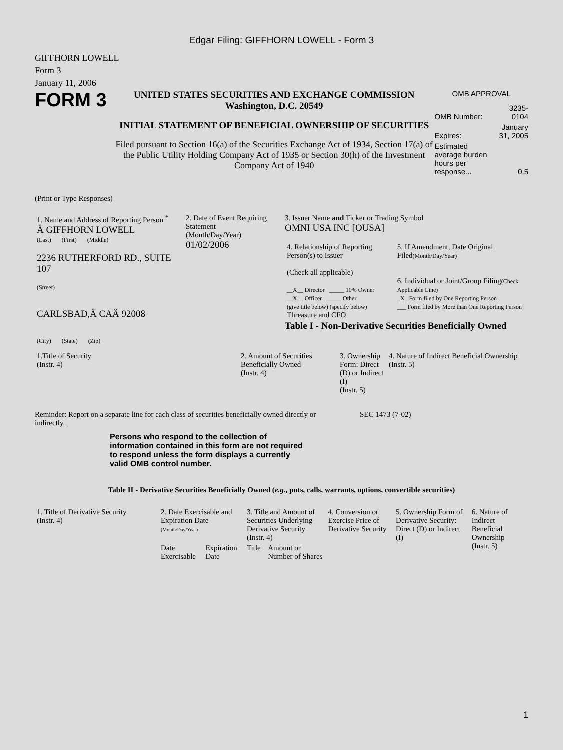Edgar Filing: GIFFHORN LOWELL - Form 3
GIFFHORN LOWELL
Form 3
January 11, 2006
FORM 3
UNITED STATES SECURITIES AND EXCHANGE COMMISSION
Washington, D.C. 20549
INITIAL STATEMENT OF BENEFICIAL OWNERSHIP OF SECURITIES
Filed pursuant to Section 16(a) of the Securities Exchange Act of 1934, Section 17(a) of the Public Utility Holding Company Act of 1935 or Section 30(h) of the Investment Company Act of 1940
OMB APPROVAL
| OMB Number: | 3235-0104 |
| Expires: | January 31, 2005 |
| Estimated average burden hours per response... | 0.5 |
(Print or Type Responses)
| 1. Name and Address of Reporting Person <sup>*</sup> Â GIFFHORN LOWELL (Last) (First) (Middle) 2236 RUTHERFORD RD., SUITE 107 (Street) CARLSBAD,Â CAÂ 92008 (City) (State) (Zip) | 2. Date of Event Requiring Statement (Month/Day/Year) 01/02/2006 | 3. Issuer Name and Ticker or Trading Symbol OMNI USA INC [OUSA] / 4. Relationship of Reporting Person(s) to Issuer (Check all applicable) __X__ Director _____ 10% Owner __X__ Officer _____ Other (give title below) (specify below) Threasure and CFO / 5. If Amendment, Date Original Filed (Month/Day/Year) 6. Individual or Joint/Group Filing (Check Applicable Line) _X_ Form filed by One Reporting Person ___ Form filed by More than One Reporting Person / Table I - Non-Derivative Securities Beneficially Owned |
| 1.Title of Security (Instr. 4) | 2. Amount of Securities Beneficially Owned (Instr. 4) | 3. Ownership Form: Direct (D) or Indirect (I) (Instr. 5) | 4. Nature of Indirect Beneficial Ownership (Instr. 5) |
| --- | --- | --- | --- |
Reminder: Report on a separate line for each class of securities beneficially owned directly or indirectly.
SEC 1473 (7-02)
Persons who respond to the collection of information contained in this form are not required to respond unless the form displays a currently valid OMB control number.
Table II - Derivative Securities Beneficially Owned (e.g., puts, calls, warrants, options, convertible securities)
| 1. Title of Derivative Security (Instr. 4) | 2. Date Exercisable and Expiration Date (Month/Day/Year) | | 3. Title and Amount of Securities Underlying Derivative Security (Instr. 4) | | 4. Conversion or Exercise Price of Derivative Security | 5. Ownership Form of Derivative Security: Direct (D) or Indirect (I) | 6. Nature of Indirect Beneficial Ownership (Instr. 5) |
| --- | --- | --- | --- | --- | --- | --- | --- |
| | Date Exercisable | Expiration Date | Title | Amount or Number of Shares | | | |
1